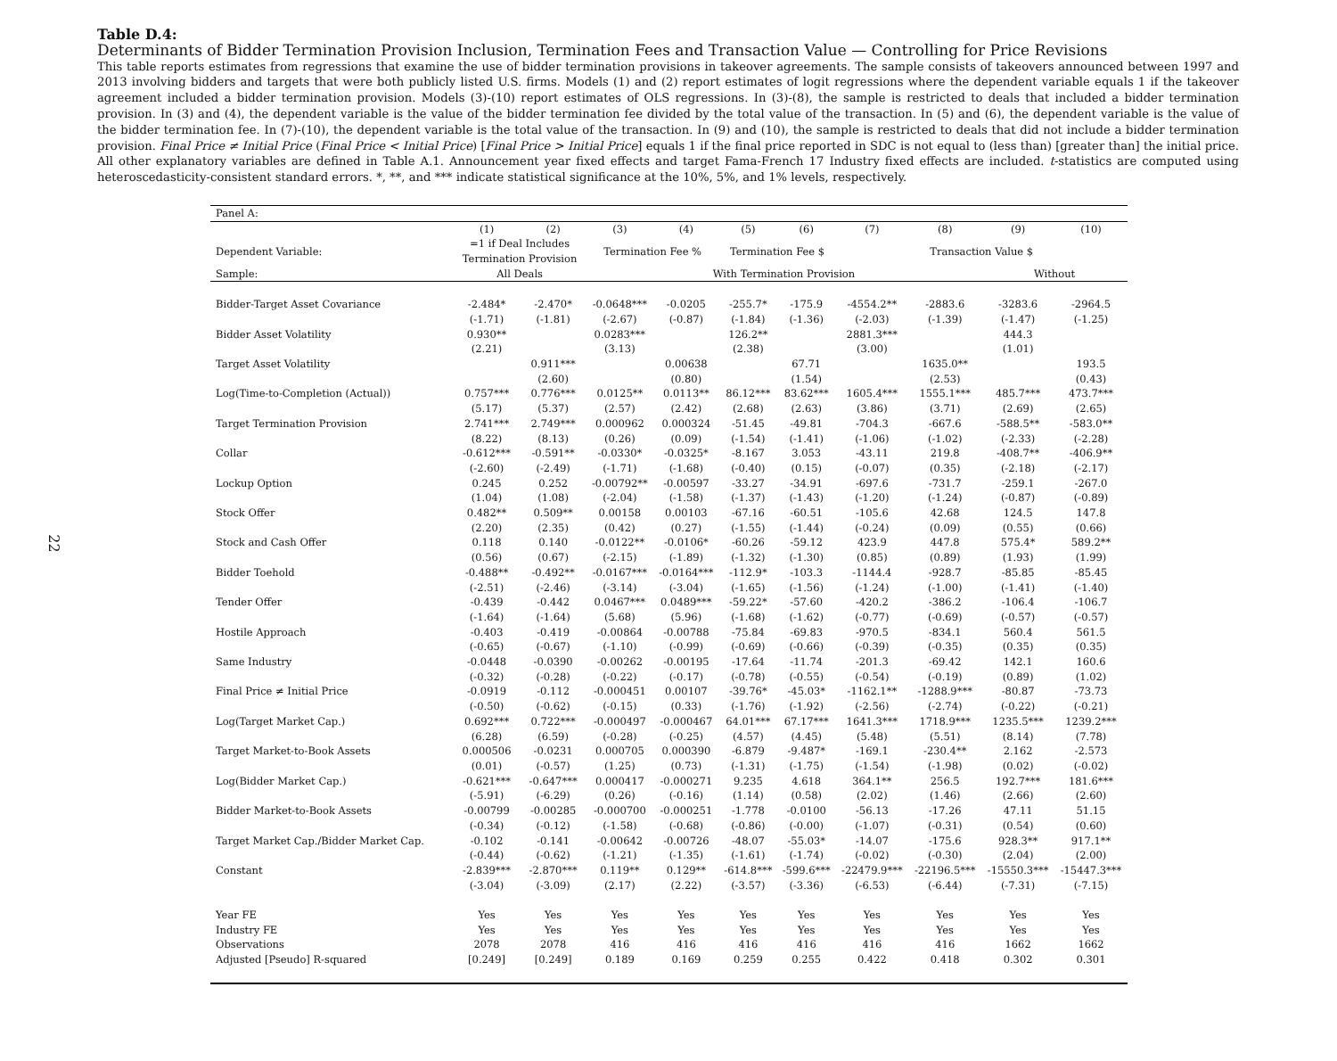22
Table D.4:
Determinants of Bidder Termination Provision Inclusion, Termination Fees and Transaction Value — Controlling for Price Revisions
This table reports estimates from regressions that examine the use of bidder termination provisions in takeover agreements. The sample consists of takeovers announced between 1997 and 2013 involving bidders and targets that were both publicly listed U.S. firms. Models (1) and (2) report estimates of logit regressions where the dependent variable equals 1 if the takeover agreement included a bidder termination provision. Models (3)-(10) report estimates of OLS regressions. In (3)-(8), the sample is restricted to deals that included a bidder termination provision. In (3) and (4), the dependent variable is the value of the bidder termination fee divided by the total value of the transaction. In (5) and (6), the dependent variable is the value of the bidder termination fee. In (7)-(10), the dependent variable is the total value of the transaction. In (9) and (10), the sample is restricted to deals that did not include a bidder termination provision. Final Price ≠ Initial Price (Final Price < Initial Price) [Final Price > Initial Price] equals 1 if the final price reported in SDC is not equal to (less than) [greater than] the initial price. All other explanatory variables are defined in Table A.1. Announcement year fixed effects and target Fama-French 17 Industry fixed effects are included. t-statistics are computed using heteroscedasticity-consistent standard errors. *, **, and *** indicate statistical significance at the 10%, 5%, and 1% levels, respectively.
| Panel A: | | | | | | | | | | |
| | (1) | (2) | (3) | (4) | (5) | (6) | (7) | (8) | (9) | (10) |
| Dependent Variable: | =1 if Deal Includes Termination Provision | | Termination Fee % | | Termination Fee $ | | Transaction Value $ | | | |
| Sample: | All Deals | | With Termination Provision | | | | | | Without | |
| Bidder-Target Asset Covariance | -2.484* | -2.470* | -0.0648*** | -0.0205 | -255.7* | -175.9 | -4554.2** | -2883.6 | -3283.6 | -2964.5 |
| | (-1.71) | (-1.81) | (-2.67) | (-0.87) | (-1.84) | (-1.36) | (-2.03) | (-1.39) | (-1.47) | (-1.25) |
| Bidder Asset Volatility | 0.930** | | 0.0283*** | | 126.2** | | 2881.3*** | | 444.3 | |
| | (2.21) | | (3.13) | | (2.38) | | (3.00) | | (1.01) | |
| Target Asset Volatility | | 0.911*** | | 0.00638 | | 67.71 | | 1635.0** | | 193.5 |
| | | (2.60) | | (0.80) | | (1.54) | | (2.53) | | (0.43) |
| Log(Time-to-Completion (Actual)) | 0.757*** | 0.776*** | 0.0125** | 0.0113** | 86.12*** | 83.62*** | 1605.4*** | 1555.1*** | 485.7*** | 473.7*** |
| | (5.17) | (5.37) | (2.57) | (2.42) | (2.68) | (2.63) | (3.86) | (3.71) | (2.69) | (2.65) |
| Target Termination Provision | 2.741*** | 2.749*** | 0.000962 | 0.000324 | -51.45 | -49.81 | -704.3 | -667.6 | -588.5** | -583.0** |
| | (8.22) | (8.13) | (0.26) | (0.09) | (-1.54) | (-1.41) | (-1.06) | (-1.02) | (-2.33) | (-2.28) |
| Collar | -0.612*** | -0.591** | -0.0330* | -0.0325* | -8.167 | 3.053 | -43.11 | 219.8 | -408.7** | -406.9** |
| | (-2.60) | (-2.49) | (-1.71) | (-1.68) | (-0.40) | (0.15) | (-0.07) | (0.35) | (-2.18) | (-2.17) |
| Lockup Option | 0.245 | 0.252 | -0.00792** | -0.00597 | -33.27 | -34.91 | -697.6 | -731.7 | -259.1 | -267.0 |
| | (1.04) | (1.08) | (-2.04) | (-1.58) | (-1.37) | (-1.43) | (-1.20) | (-1.24) | (-0.87) | (-0.89) |
| Stock Offer | 0.482** | 0.509** | 0.00158 | 0.00103 | -67.16 | -60.51 | -105.6 | 42.68 | 124.5 | 147.8 |
| | (2.20) | (2.35) | (0.42) | (0.27) | (-1.55) | (-1.44) | (-0.24) | (0.09) | (0.55) | (0.66) |
| Stock and Cash Offer | 0.118 | 0.140 | -0.0122** | -0.0106* | -60.26 | -59.12 | 423.9 | 447.8 | 575.4* | 589.2** |
| | (0.56) | (0.67) | (-2.15) | (-1.89) | (-1.32) | (-1.30) | (0.85) | (0.89) | (1.93) | (1.99) |
| Bidder Toehold | -0.488** | -0.492** | -0.0167*** | -0.0164*** | -112.9* | -103.3 | -1144.4 | -928.7 | -85.85 | -85.45 |
| | (-2.51) | (-2.46) | (-3.14) | (-3.04) | (-1.65) | (-1.56) | (-1.24) | (-1.00) | (-1.41) | (-1.40) |
| Tender Offer | -0.439 | -0.442 | 0.0467*** | 0.0489*** | -59.22* | -57.60 | -420.2 | -386.2 | -106.4 | -106.7 |
| | (-1.64) | (-1.64) | (5.68) | (5.96) | (-1.68) | (-1.62) | (-0.77) | (-0.69) | (-0.57) | (-0.57) |
| Hostile Approach | -0.403 | -0.419 | -0.00864 | -0.00788 | -75.84 | -69.83 | -970.5 | -834.1 | 560.4 | 561.5 |
| | (-0.65) | (-0.67) | (-1.10) | (-0.99) | (-0.69) | (-0.66) | (-0.39) | (-0.35) | (0.35) | (0.35) |
| Same Industry | -0.0448 | -0.0390 | -0.00262 | -0.00195 | -17.64 | -11.74 | -201.3 | -69.42 | 142.1 | 160.6 |
| | (-0.32) | (-0.28) | (-0.22) | (-0.17) | (-0.78) | (-0.55) | (-0.54) | (-0.19) | (0.89) | (1.02) |
| Final Price ≠ Initial Price | -0.0919 | -0.112 | -0.000451 | 0.00107 | -39.76* | -45.03* | -1162.1** | -1288.9*** | -80.87 | -73.73 |
| | (-0.50) | (-0.62) | (-0.15) | (0.33) | (-1.76) | (-1.92) | (-2.56) | (-2.74) | (-0.22) | (-0.21) |
| Log(Target Market Cap.) | 0.692*** | 0.722*** | -0.000497 | -0.000467 | 64.01*** | 67.17*** | 1641.3*** | 1718.9*** | 1235.5*** | 1239.2*** |
| | (6.28) | (6.59) | (-0.28) | (-0.25) | (4.57) | (4.45) | (5.48) | (5.51) | (8.14) | (7.78) |
| Target Market-to-Book Assets | 0.000506 | -0.0231 | 0.000705 | 0.000390 | -6.879 | -9.487* | -169.1 | -230.4** | 2.162 | -2.573 |
| | (0.01) | (-0.57) | (1.25) | (0.73) | (-1.31) | (-1.75) | (-1.54) | (-1.98) | (0.02) | (-0.02) |
| Log(Bidder Market Cap.) | -0.621*** | -0.647*** | 0.000417 | -0.000271 | 9.235 | 4.618 | 364.1** | 256.5 | 192.7*** | 181.6*** |
| | (-5.91) | (-6.29) | (0.26) | (-0.16) | (1.14) | (0.58) | (2.02) | (1.46) | (2.66) | (2.60) |
| Bidder Market-to-Book Assets | -0.00799 | -0.00285 | -0.000700 | -0.000251 | -1.778 | -0.0100 | -56.13 | -17.26 | 47.11 | 51.15 |
| | (-0.34) | (-0.12) | (-1.58) | (-0.68) | (-0.86) | (-0.00) | (-1.07) | (-0.31) | (0.54) | (0.60) |
| Target Market Cap./Bidder Market Cap. | -0.102 | -0.141 | -0.00642 | -0.00726 | -48.07 | -55.03* | -14.07 | -175.6 | 928.3** | 917.1** |
| | (-0.44) | (-0.62) | (-1.21) | (-1.35) | (-1.61) | (-1.74) | (-0.02) | (-0.30) | (2.04) | (2.00) |
| Constant | -2.839*** | -2.870*** | 0.119** | 0.129** | -614.8*** | -599.6*** | -22479.9*** | -22196.5*** | -15550.3*** | -15447.3*** |
| | (-3.04) | (-3.09) | (2.17) | (2.22) | (-3.57) | (-3.36) | (-6.53) | (-6.44) | (-7.31) | (-7.15) |
| Year FE | Yes | Yes | Yes | Yes | Yes | Yes | Yes | Yes | Yes | Yes |
| Industry FE | Yes | Yes | Yes | Yes | Yes | Yes | Yes | Yes | Yes | Yes |
| Observations | 2078 | 2078 | 416 | 416 | 416 | 416 | 416 | 416 | 1662 | 1662 |
| Adjusted [Pseudo] R-squared | [0.249] | [0.249] | 0.189 | 0.169 | 0.259 | 0.255 | 0.422 | 0.418 | 0.302 | 0.301 |